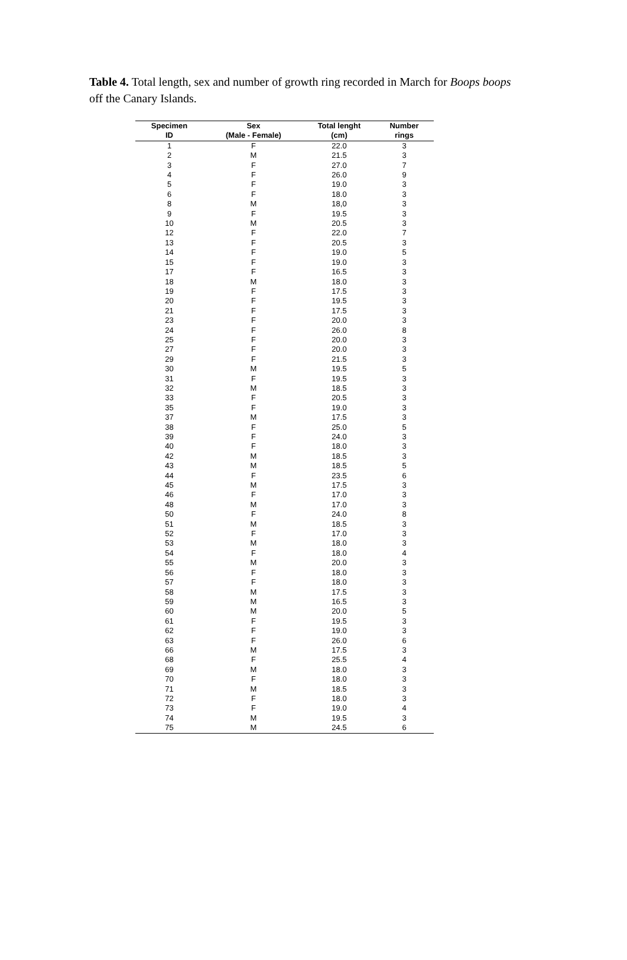Table 4. Total length, sex and number of growth ring recorded in March for Boops boops off the Canary Islands.
| Specimen | Sex | Total lenght | Number |
| --- | --- | --- | --- |
| ID | (Male - Female) | (cm) | rings |
| 1 | F | 22.0 | 3 |
| 2 | M | 21.5 | 3 |
| 3 | F | 27.0 | 7 |
| 4 | F | 26.0 | 9 |
| 5 | F | 19.0 | 3 |
| 6 | F | 18.0 | 3 |
| 8 | M | 18,0 | 3 |
| 9 | F | 19.5 | 3 |
| 10 | M | 20.5 | 3 |
| 12 | F | 22.0 | 7 |
| 13 | F | 20.5 | 3 |
| 14 | F | 19.0 | 5 |
| 15 | F | 19.0 | 3 |
| 17 | F | 16.5 | 3 |
| 18 | M | 18.0 | 3 |
| 19 | F | 17.5 | 3 |
| 20 | F | 19.5 | 3 |
| 21 | F | 17.5 | 3 |
| 23 | F | 20.0 | 3 |
| 24 | F | 26.0 | 8 |
| 25 | F | 20.0 | 3 |
| 27 | F | 20.0 | 3 |
| 29 | F | 21.5 | 3 |
| 30 | M | 19.5 | 5 |
| 31 | F | 19.5 | 3 |
| 32 | M | 18.5 | 3 |
| 33 | F | 20.5 | 3 |
| 35 | F | 19.0 | 3 |
| 37 | M | 17.5 | 3 |
| 38 | F | 25.0 | 5 |
| 39 | F | 24.0 | 3 |
| 40 | F | 18.0 | 3 |
| 42 | M | 18.5 | 3 |
| 43 | M | 18.5 | 5 |
| 44 | F | 23.5 | 6 |
| 45 | M | 17.5 | 3 |
| 46 | F | 17.0 | 3 |
| 48 | M | 17.0 | 3 |
| 50 | F | 24.0 | 8 |
| 51 | M | 18.5 | 3 |
| 52 | F | 17.0 | 3 |
| 53 | M | 18.0 | 3 |
| 54 | F | 18.0 | 4 |
| 55 | M | 20.0 | 3 |
| 56 | F | 18.0 | 3 |
| 57 | F | 18.0 | 3 |
| 58 | M | 17.5 | 3 |
| 59 | M | 16.5 | 3 |
| 60 | M | 20.0 | 5 |
| 61 | F | 19.5 | 3 |
| 62 | F | 19.0 | 3 |
| 63 | F | 26.0 | 6 |
| 66 | M | 17.5 | 3 |
| 68 | F | 25.5 | 4 |
| 69 | M | 18.0 | 3 |
| 70 | F | 18.0 | 3 |
| 71 | M | 18.5 | 3 |
| 72 | F | 18.0 | 3 |
| 73 | F | 19.0 | 4 |
| 74 | M | 19.5 | 3 |
| 75 | M | 24.5 | 6 |